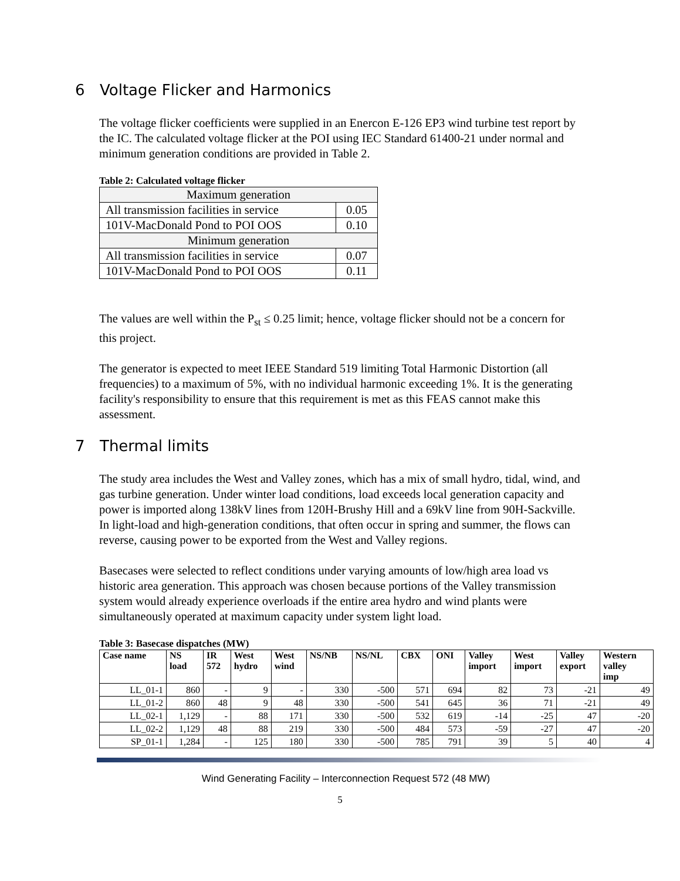6 Voltage Flicker and Harmonics
The voltage flicker coefficients were supplied in an Enercon E-126 EP3 wind turbine test report by the IC. The calculated voltage flicker at the POI using IEC Standard 61400-21 under normal and minimum generation conditions are provided in Table 2.
Table 2: Calculated voltage flicker
| Maximum generation | |
| All transmission facilities in service | 0.05 |
| 101V-MacDonald Pond to POI OOS | 0.10 |
| Minimum generation | |
| All transmission facilities in service | 0.07 |
| 101V-MacDonald Pond to POI OOS | 0.11 |
The values are well within the P<sub>st</sub> ≤ 0.25 limit; hence, voltage flicker should not be a concern for this project.
The generator is expected to meet IEEE Standard 519 limiting Total Harmonic Distortion (all frequencies) to a maximum of 5%, with no individual harmonic exceeding 1%. It is the generating facility's responsibility to ensure that this requirement is met as this FEAS cannot make this assessment.
7 Thermal limits
The study area includes the West and Valley zones, which has a mix of small hydro, tidal, wind, and gas turbine generation. Under winter load conditions, load exceeds local generation capacity and power is imported along 138kV lines from 120H-Brushy Hill and a 69kV line from 90H-Sackville. In light-load and high-generation conditions, that often occur in spring and summer, the flows can reverse, causing power to be exported from the West and Valley regions.
Basecases were selected to reflect conditions under varying amounts of low/high area load vs historic area generation. This approach was chosen because portions of the Valley transmission system would already experience overloads if the entire area hydro and wind plants were simultaneously operated at maximum capacity under system light load.
Table 3: Basecase dispatches (MW)
| Case name | NS load | IR 572 | West hydro | West wind | NS/NB | NS/NL | CBX | ONI | Valley import | West import | Valley export | Western valley imp |
| --- | --- | --- | --- | --- | --- | --- | --- | --- | --- | --- | --- | --- |
| LL_01-1 | 860 | - | 9 | - | 330 | -500 | 571 | 694 | 82 | 73 | -21 | 49 |
| LL_01-2 | 860 | 48 | 9 | 48 | 330 | -500 | 541 | 645 | 36 | 71 | -21 | 49 |
| LL_02-1 | 1,129 | - | 88 | 171 | 330 | -500 | 532 | 619 | -14 | -25 | 47 | -20 |
| LL_02-2 | 1,129 | 48 | 88 | 219 | 330 | -500 | 484 | 573 | -59 | -27 | 47 | -20 |
| SP_01-1 | 1,284 | - | 125 | 180 | 330 | -500 | 785 | 791 | 39 | 5 | 40 | 4 |
Wind Generating Facility – Interconnection Request 572 (48 MW)
5